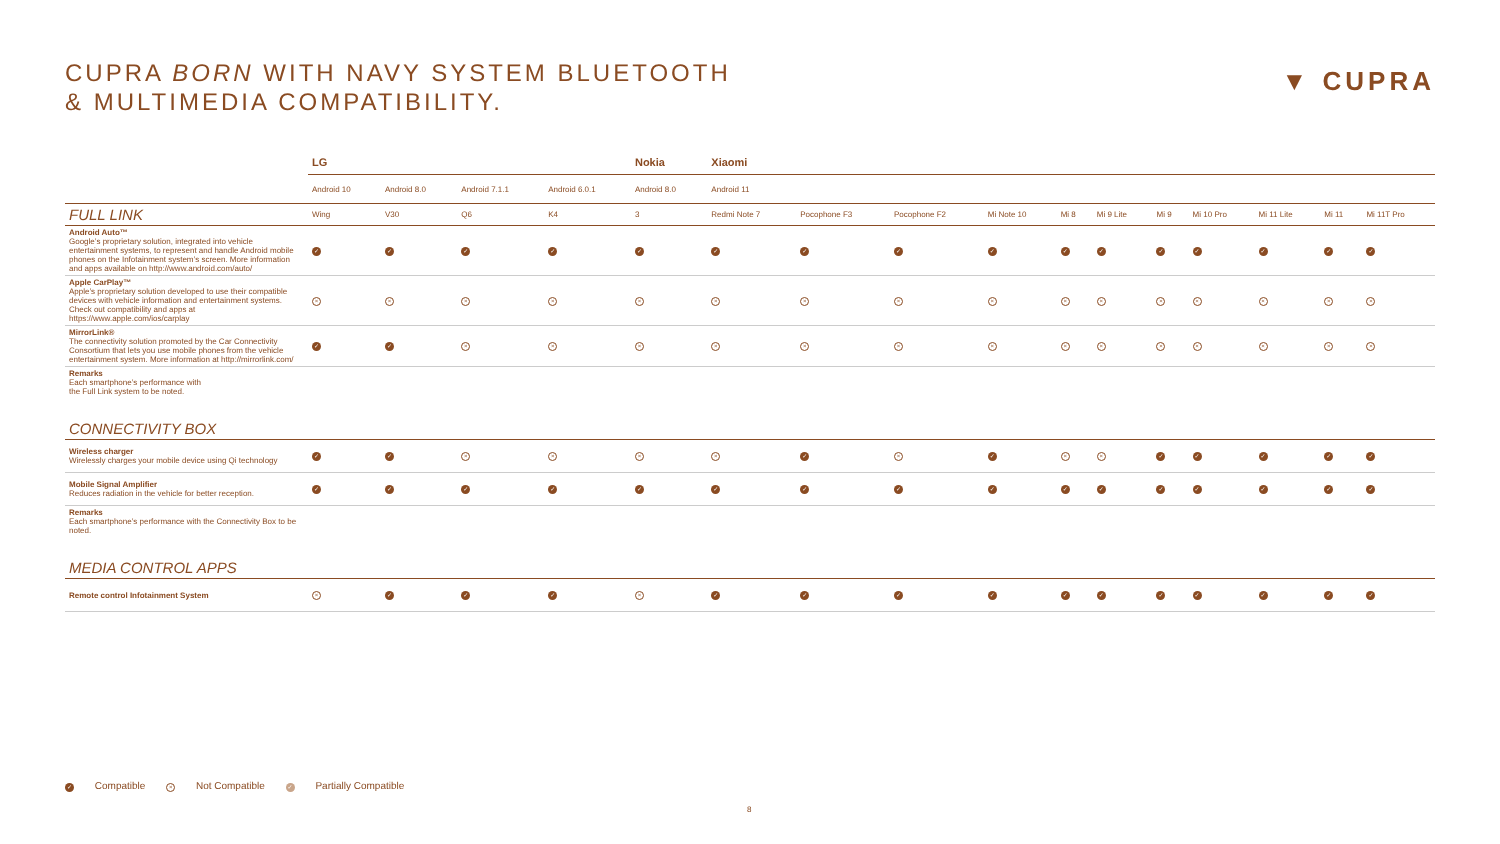CUPRA BORN WITH NAVY SYSTEM BLUETOOTH
& MULTIMEDIA COMPATIBILITY.
▼ CUPRA
| | LG | | | | Nokia | Xiaomi | | | | | | | | | | |
| --- | --- | --- | --- | --- | --- | --- | --- | --- | --- | --- | --- | --- | --- | --- | --- | --- |
| | Android 10 | Android 8.0 | Android 7.1.1 | Android 6.0.1 | Android 8.0 | Android 11 | | | | | | | | | | |
| FULL LINK | Wing | V30 | Q6 | K4 | 3 | Redmi Note 7 | Pocophone F3 | Pocophone F2 | Mi Note 10 | Mi 8 | Mi 9 Lite | Mi 9 | Mi 10 Pro | Mi 11 Lite | Mi 11 | Mi 11T Pro |
| Android Auto™ Google’s proprietary solution, integrated into vehicle entertainment systems, to represent and handle Android mobile phones on the Infotainment system’s screen. More information and apps available on http://www.android.com/auto/ | ✓ | ✓ | ✓ | ✓ | ✓ | ✓ | ✓ | ✓ | ✓ | ✓ | ✓ | ✓ | ✓ | ✓ | ✓ | ✓ |
| Apple CarPlay™ Apple’s proprietary solution developed to use their compatible devices with vehicle information and entertainment systems. Check out compatibility and apps at https://www.apple.com/ios/carplay | × | × | × | × | × | × | × | × | × | × | × | × | × | × | × | × |
| MirrorLink® The connectivity solution promoted by the Car Connectivity Consortium that lets you use mobile phones from the vehicle entertainment system. More information at http://mirrorlink.com/ | ✓ | ✓ | × | × | × | × | × | × | × | × | × | × | × | × | × | × |
| Remarks Each smartphone’s performance with the Full Link system to be noted. | | | | | | | | | | | | | | | | |
| CONNECTIVITY BOX | | | | | | | | | | | | | | | | |
| Wireless charger Wirelessly charges your mobile device using Qi technology | ✓ | ✓ | × | × | × | × | ✓ | × | ✓ | × | × | ✓ | ✓ | ✓ | ✓ | ✓ |
| Mobile Signal Amplifier Reduces radiation in the vehicle for better reception. | ✓ | ✓ | ✓ | ✓ | ✓ | ✓ | ✓ | ✓ | ✓ | ✓ | ✓ | ✓ | ✓ | ✓ | ✓ | ✓ |
| Remarks Each smartphone’s performance with the Connectivity Box to be noted. | | | | | | | | | | | | | | | | |
| MEDIA CONTROL APPS | | | | | | | | | | | | | | | | |
| Remote control Infotainment System | × | ✓ | ✓ | ✓ | × | ✓ | ✓ | ✓ | ✓ | ✓ | ✓ | ✓ | ✓ | ✓ | ✓ | ✓ |
✓ Compatible × Not Compatible ✓ Partially Compatible
8